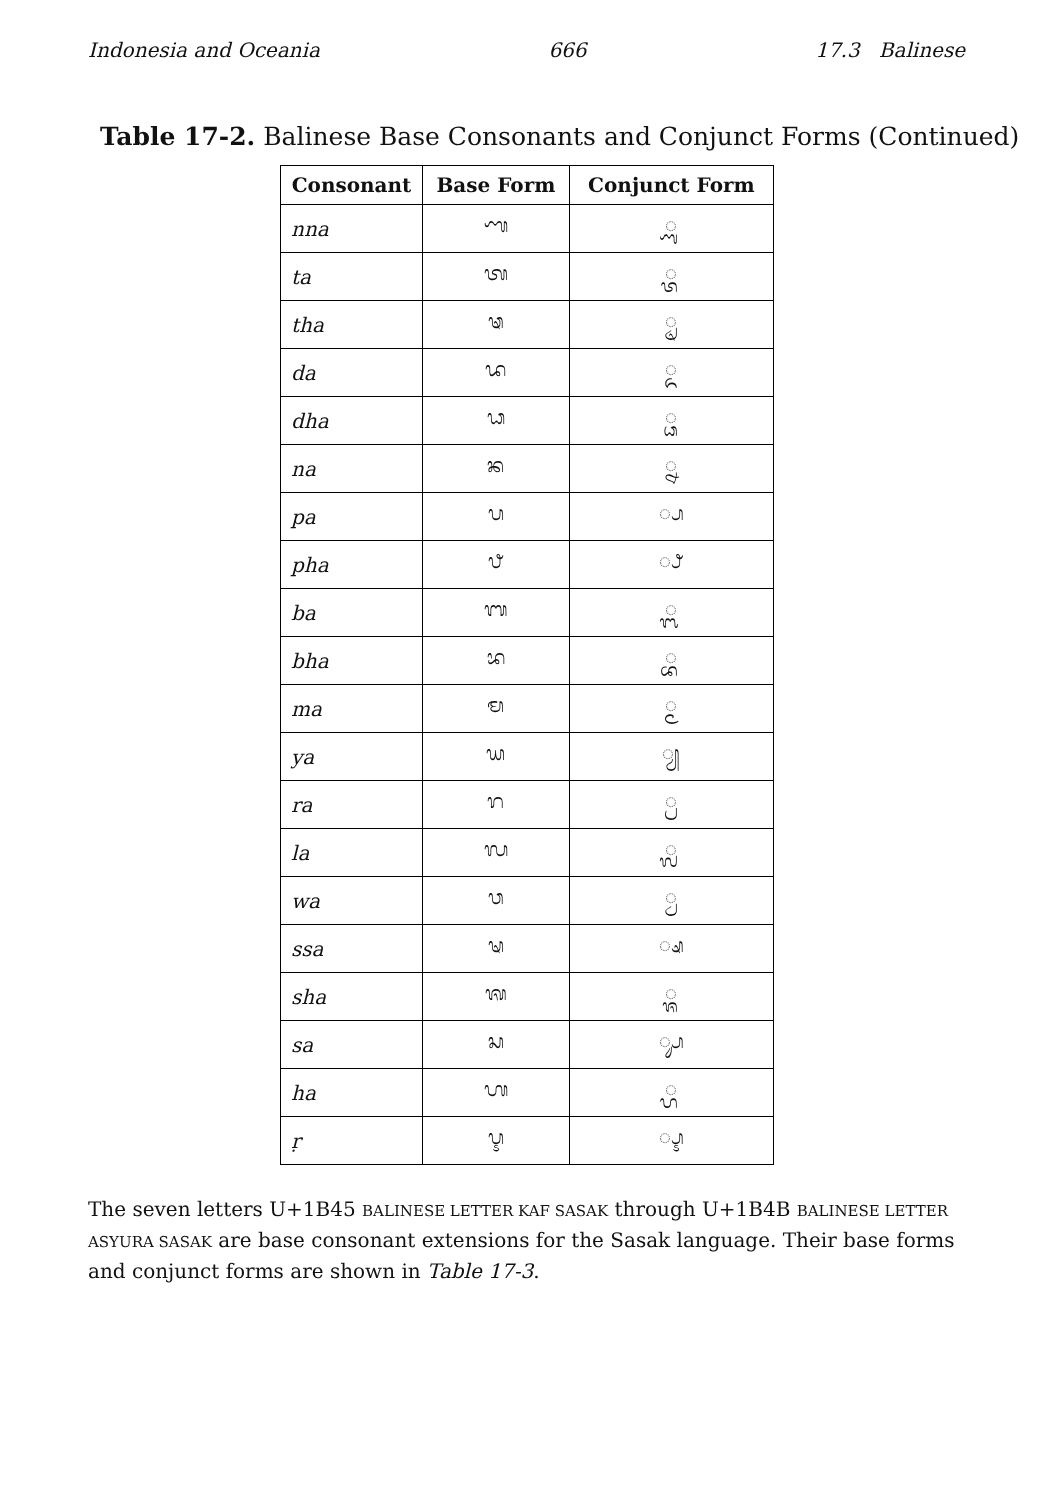Indonesia and Oceania 666 17.3 Balinese
Table 17-2. Balinese Base Consonants and Conjunct Forms (Continued)
| Consonant | Base Form | Conjunct Form |
| --- | --- | --- |
| nna | ᬡ | ◌᭄ᬡ |
| ta | ᬢ | ◌᭄ᬢ |
| tha | ᬣ | ◌᭄ᬣ |
| da | ᬤ | ◌᭄ᬤ |
| dha | ᬥ | ◌᭄ᬥ |
| na | ᬦ | ◌᭄ᬦ |
| pa | ᬧ | ◌᭄ᬧ |
| pha | ᬨ | ◌᭄ᬨ |
| ba | ᬩ | ◌᭄ᬩ |
| bha | ᬪ | ◌᭄ᬪ |
| ma | ᬫ | ◌᭄ᬫ |
| ya | ᬬ | ◌᭄ᬬ |
| ra | ᬭ | ◌᭄ᬭ |
| la | ᬮ | ◌᭄ᬮ |
| wa | ᬯ | ◌᭄ᬯ |
| ssa | ᬱ | ◌᭄ᬱ |
| sha | ᬰ | ◌᭄ᬰ |
| sa | ᬲ | ◌᭄ᬲ |
| ha | ᬳ | ◌᭄ᬳ |
| ṛ | ᬋ | ◌᭄ᬋ |
The seven letters U+1B45 BALINESE LETTER KAF SASAK through U+1B4B BALINESE LETTER ASYURA SASAK are base consonant extensions for the Sasak language. Their base forms and conjunct forms are shown in Table 17-3.